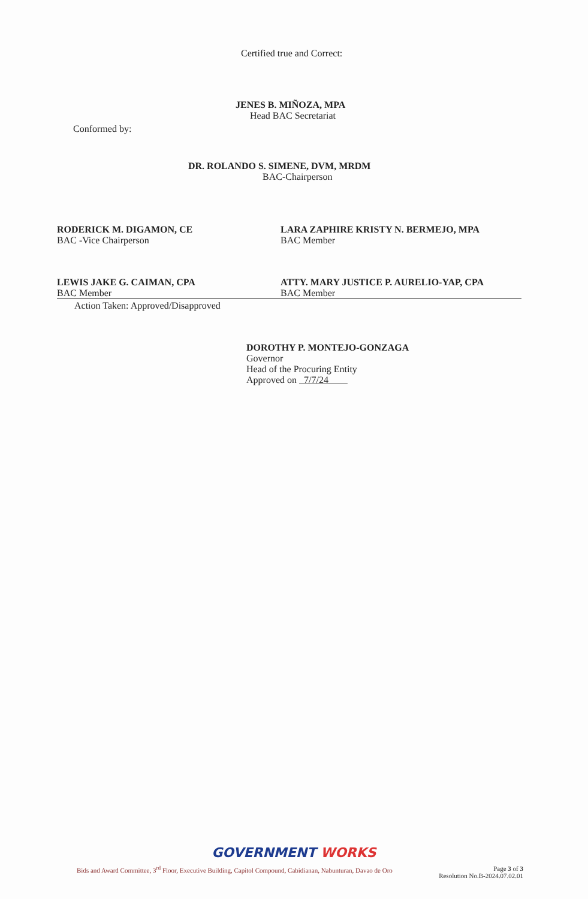Certified true and Correct:
JENES B. MIÑOZA, MPA
Head BAC Secretariat
Conformed by:
DR. ROLANDO S. SIMENE, DVM, MRDM
BAC-Chairperson
RODERICK M. DIGAMON, CE
BAC -Vice Chairperson
LARA ZAPHIRE KRISTY N. BERMEJO, MPA
BAC Member
LEWIS JAKE G. CAIMAN, CPA
BAC Member
ATTY. MARY JUSTICE P. AURELIO-YAP, CPA
BAC Member
Action Taken: Approved/Disapproved
DOROTHY P. MONTEJO-GONZAGA
Governor
Head of the Procuring Entity
Approved on 7/7/24
GOVERNMENT WORKS
Bids and Award Committee, 3<sup>rd</sup> Floor, Executive Building, Capitol Compound, Cabidianan, Nabunturan, Davao de Oro
Page 3 of 3
Resolution No.B-2024.07.02.01